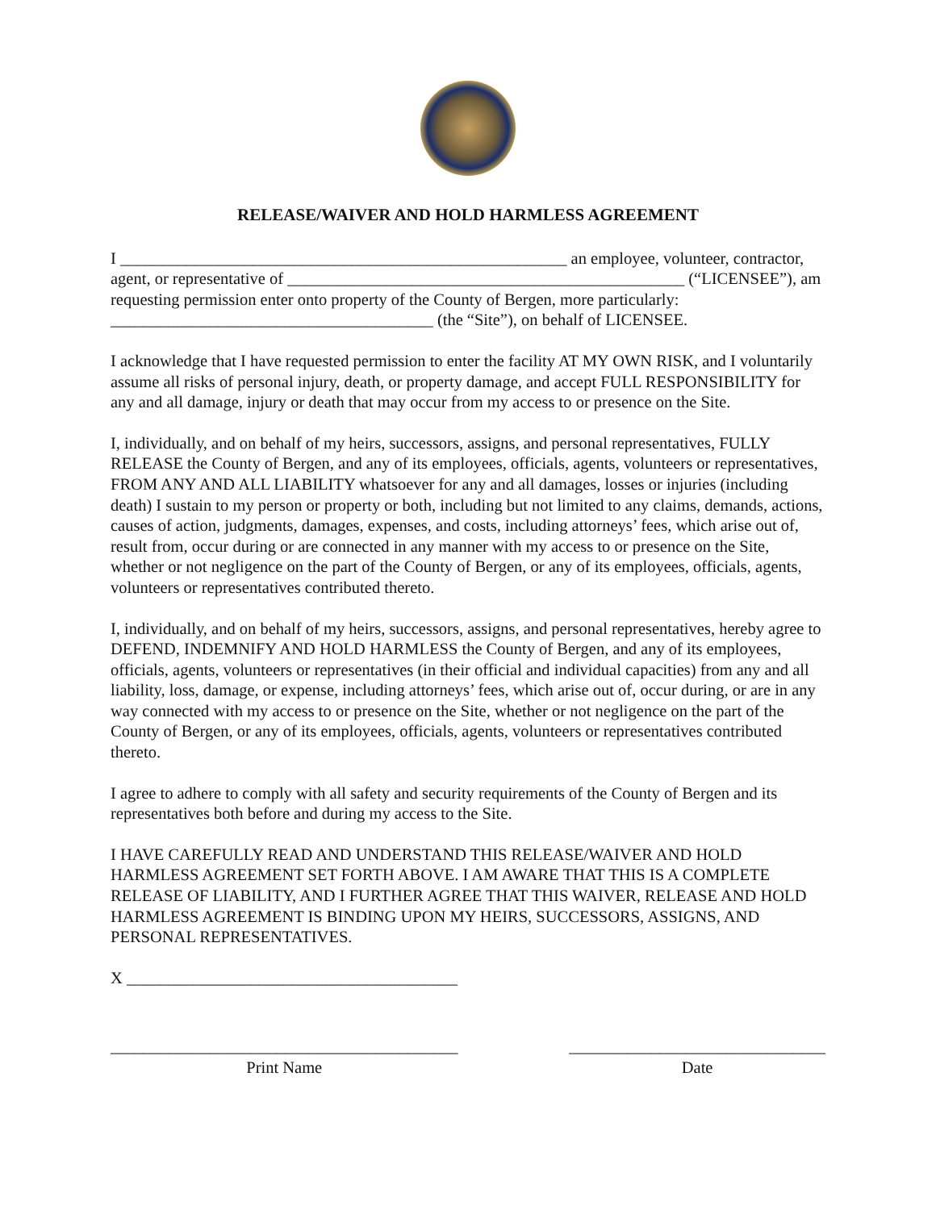RELEASE/WAIVER AND HOLD HARMLESS AGREEMENT
I ______________________________________________________ an employee, volunteer, contractor, agent, or representative of ________________________________________________ (“LICENSEE”), am requesting permission enter onto property of the County of Bergen, more particularly: _______________________________________ (the “Site”), on behalf of LICENSEE.
I acknowledge that I have requested permission to enter the facility AT MY OWN RISK, and I voluntarily assume all risks of personal injury, death, or property damage, and accept FULL RESPONSIBILITY for any and all damage, injury or death that may occur from my access to or presence on the Site.
I, individually, and on behalf of my heirs, successors, assigns, and personal representatives, FULLY RELEASE the County of Bergen, and any of its employees, officials, agents, volunteers or representatives, FROM ANY AND ALL LIABILITY whatsoever for any and all damages, losses or injuries (including death) I sustain to my person or property or both, including but not limited to any claims, demands, actions, causes of action, judgments, damages, expenses, and costs, including attorneys’ fees, which arise out of, result from, occur during or are connected in any manner with my access to or presence on the Site, whether or not negligence on the part of the County of Bergen, or any of its employees, officials, agents, volunteers or representatives contributed thereto.
I, individually, and on behalf of my heirs, successors, assigns, and personal representatives, hereby agree to DEFEND, INDEMNIFY AND HOLD HARMLESS the County of Bergen, and any of its employees, officials, agents, volunteers or representatives (in their official and individual capacities) from any and all liability, loss, damage, or expense, including attorneys’ fees, which arise out of, occur during, or are in any way connected with my access to or presence on the Site, whether or not negligence on the part of the County of Bergen, or any of its employees, officials, agents, volunteers or representatives contributed thereto.
I agree to adhere to comply with all safety and security requirements of the County of Bergen and its representatives both before and during my access to the Site.
I HAVE CAREFULLY READ AND UNDERSTAND THIS RELEASE/WAIVER AND HOLD HARMLESS AGREEMENT SET FORTH ABOVE. I AM AWARE THAT THIS IS A COMPLETE RELEASE OF LIABILITY, AND I FURTHER AGREE THAT THIS WAIVER, RELEASE AND HOLD HARMLESS AGREEMENT IS BINDING UPON MY HEIRS, SUCCESSORS, ASSIGNS, AND PERSONAL REPRESENTATIVES.
X ________________________________________
__________________________________________
Print Name
_______________________________
Date